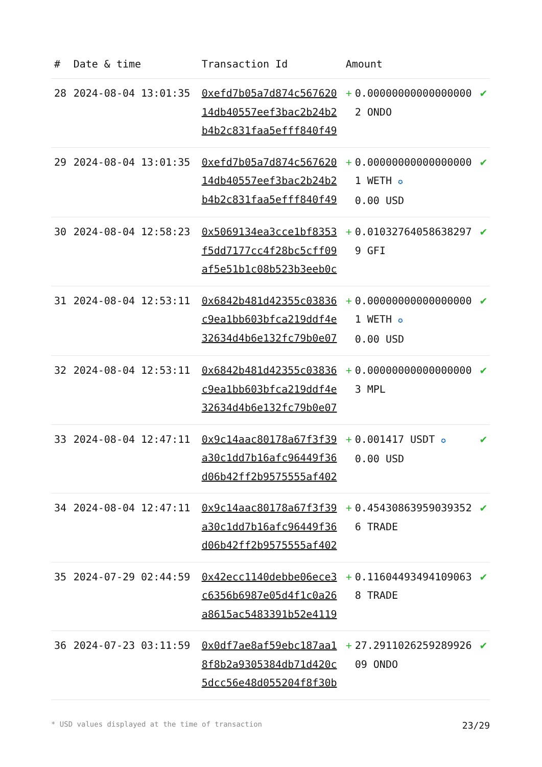| # | Date & time | Transaction Id | Amount | | |
| --- | --- | --- | --- | --- | --- |
| 28 | 2024-08-04 13:01:35 | 0xefd7b05a7d874c56762014db40557eef3bac2b24b2b4b2c831faa5efff840f49 | + | 0.000000000000000002 ONDO | ✔ |
| 29 | 2024-08-04 13:01:35 | 0xefd7b05a7d874c56762014db40557eef3bac2b24b2b4b2c831faa5efff840f49 | + | 0.000000000000000001 WETH ✪ 0.00 USD | ✔ |
| 30 | 2024-08-04 12:58:23 | 0x5069134ea3cce1bf8353f5dd7177cc4f28bc5cff09af5e51b1c08b523b3eeb0c | + | 0.010327640586382979 GFI | ✔ |
| 31 | 2024-08-04 12:53:11 | 0x6842b481d42355c03836c9ea1bb603bfca219ddf4e32634d4b6e132fc79b0e07 | + | 0.000000000000000001 WETH ✪ 0.00 USD | ✔ |
| 32 | 2024-08-04 12:53:11 | 0x6842b481d42355c03836c9ea1bb603bfca219ddf4e32634d4b6e132fc79b0e07 | + | 0.000000000000000003 MPL | ✔ |
| 33 | 2024-08-04 12:47:11 | 0x9c14aac80178a67f3f39a30c1dd7b16afc96449f36d06b42ff2b9575555af402 | + | 0.001417 USDT ✪ 0.00 USD | ✔ |
| 34 | 2024-08-04 12:47:11 | 0x9c14aac80178a67f3f39a30c1dd7b16afc96449f36d06b42ff2b9575555af402 | + | 0.454308639590393526 TRADE | ✔ |
| 35 | 2024-07-29 02:44:59 | 0x42ecc1140debbe06ece3c6356b6987e05d4f1c0a26a8615ac5483391b52e4119 | + | 0.116044934941090638 TRADE | ✔ |
| 36 | 2024-07-23 03:11:59 | 0x0df7ae8af59ebc187aa18f8b2a9305384db71d420c5dcc56e48d055204f8f30b | + | 27.291102625928992609 ONDO | ✔ |
* USD values displayed at the time of transaction 23/29